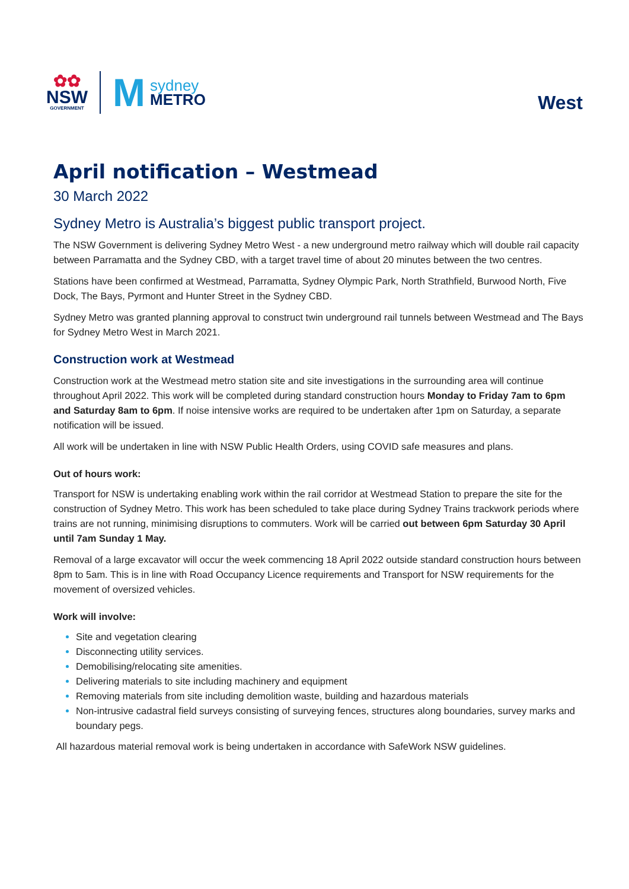✿✿
NSW
GOVERNMENT
M
sydney
METRO
West
April notification – Westmead
30 March 2022
Sydney Metro is Australia’s biggest public transport project.
The NSW Government is delivering Sydney Metro West - a new underground metro railway which will double rail capacity between Parramatta and the Sydney CBD, with a target travel time of about 20 minutes between the two centres.
Stations have been confirmed at Westmead, Parramatta, Sydney Olympic Park, North Strathfield, Burwood North, Five Dock, The Bays, Pyrmont and Hunter Street in the Sydney CBD.
Sydney Metro was granted planning approval to construct twin underground rail tunnels between Westmead and The Bays for Sydney Metro West in March 2021.
Construction work at Westmead
Construction work at the Westmead metro station site and site investigations in the surrounding area will continue throughout April 2022. This work will be completed during standard construction hours Monday to Friday 7am to 6pm and Saturday 8am to 6pm. If noise intensive works are required to be undertaken after 1pm on Saturday, a separate notification will be issued.
All work will be undertaken in line with NSW Public Health Orders, using COVID safe measures and plans.
Out of hours work:
Transport for NSW is undertaking enabling work within the rail corridor at Westmead Station to prepare the site for the construction of Sydney Metro. This work has been scheduled to take place during Sydney Trains trackwork periods where trains are not running, minimising disruptions to commuters. Work will be carried out between 6pm Saturday 30 April until 7am Sunday 1 May.
Removal of a large excavator will occur the week commencing 18 April 2022 outside standard construction hours between 8pm to 5am. This is in line with Road Occupancy Licence requirements and Transport for NSW requirements for the movement of oversized vehicles.
Work will involve:
Site and vegetation clearing
Disconnecting utility services.
Demobilising/relocating site amenities.
Delivering materials to site including machinery and equipment
Removing materials from site including demolition waste, building and hazardous materials
Non-intrusive cadastral field surveys consisting of surveying fences, structures along boundaries, survey marks and boundary pegs.
All hazardous material removal work is being undertaken in accordance with SafeWork NSW guidelines.